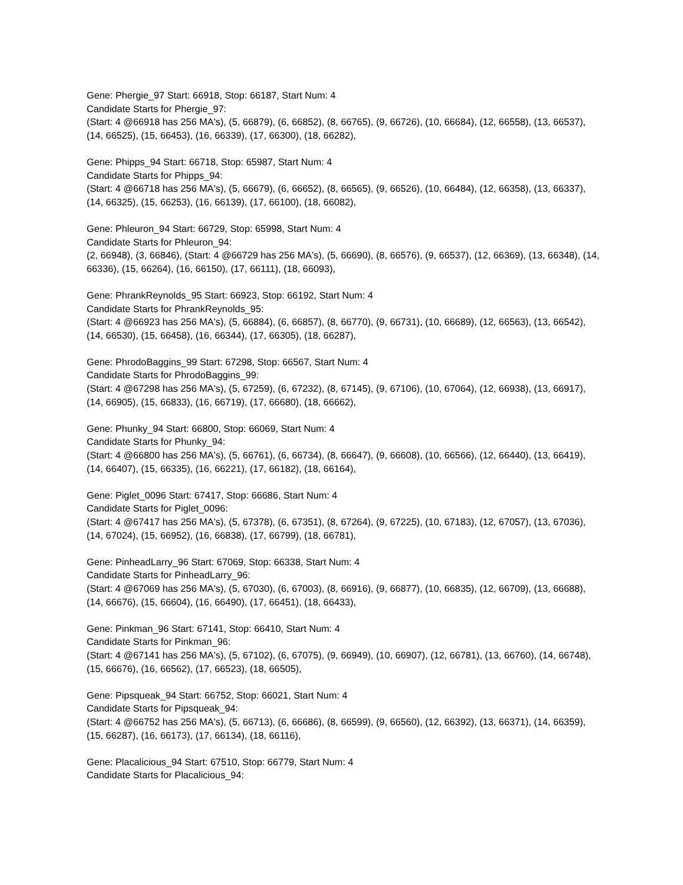Gene: Phergie_97 Start: 66918, Stop: 66187, Start Num: 4
Candidate Starts for Phergie_97:
(Start: 4 @66918 has 256 MA's), (5, 66879), (6, 66852), (8, 66765), (9, 66726), (10, 66684), (12, 66558), (13, 66537), (14, 66525), (15, 66453), (16, 66339), (17, 66300), (18, 66282),
Gene: Phipps_94 Start: 66718, Stop: 65987, Start Num: 4
Candidate Starts for Phipps_94:
(Start: 4 @66718 has 256 MA's), (5, 66679), (6, 66652), (8, 66565), (9, 66526), (10, 66484), (12, 66358), (13, 66337), (14, 66325), (15, 66253), (16, 66139), (17, 66100), (18, 66082),
Gene: Phleuron_94 Start: 66729, Stop: 65998, Start Num: 4
Candidate Starts for Phleuron_94:
(2, 66948), (3, 66846), (Start: 4 @66729 has 256 MA's), (5, 66690), (8, 66576), (9, 66537), (12, 66369), (13, 66348), (14, 66336), (15, 66264), (16, 66150), (17, 66111), (18, 66093),
Gene: PhrankReynolds_95 Start: 66923, Stop: 66192, Start Num: 4
Candidate Starts for PhrankReynolds_95:
(Start: 4 @66923 has 256 MA's), (5, 66884), (6, 66857), (8, 66770), (9, 66731), (10, 66689), (12, 66563), (13, 66542), (14, 66530), (15, 66458), (16, 66344), (17, 66305), (18, 66287),
Gene: PhrodoBaggins_99 Start: 67298, Stop: 66567, Start Num: 4
Candidate Starts for PhrodoBaggins_99:
(Start: 4 @67298 has 256 MA's), (5, 67259), (6, 67232), (8, 67145), (9, 67106), (10, 67064), (12, 66938), (13, 66917), (14, 66905), (15, 66833), (16, 66719), (17, 66680), (18, 66662),
Gene: Phunky_94 Start: 66800, Stop: 66069, Start Num: 4
Candidate Starts for Phunky_94:
(Start: 4 @66800 has 256 MA's), (5, 66761), (6, 66734), (8, 66647), (9, 66608), (10, 66566), (12, 66440), (13, 66419), (14, 66407), (15, 66335), (16, 66221), (17, 66182), (18, 66164),
Gene: Piglet_0096 Start: 67417, Stop: 66686, Start Num: 4
Candidate Starts for Piglet_0096:
(Start: 4 @67417 has 256 MA's), (5, 67378), (6, 67351), (8, 67264), (9, 67225), (10, 67183), (12, 67057), (13, 67036), (14, 67024), (15, 66952), (16, 66838), (17, 66799), (18, 66781),
Gene: PinheadLarry_96 Start: 67069, Stop: 66338, Start Num: 4
Candidate Starts for PinheadLarry_96:
(Start: 4 @67069 has 256 MA's), (5, 67030), (6, 67003), (8, 66916), (9, 66877), (10, 66835), (12, 66709), (13, 66688), (14, 66676), (15, 66604), (16, 66490), (17, 66451), (18, 66433),
Gene: Pinkman_96 Start: 67141, Stop: 66410, Start Num: 4
Candidate Starts for Pinkman_96:
(Start: 4 @67141 has 256 MA's), (5, 67102), (6, 67075), (9, 66949), (10, 66907), (12, 66781), (13, 66760), (14, 66748), (15, 66676), (16, 66562), (17, 66523), (18, 66505),
Gene: Pipsqueak_94 Start: 66752, Stop: 66021, Start Num: 4
Candidate Starts for Pipsqueak_94:
(Start: 4 @66752 has 256 MA's), (5, 66713), (6, 66686), (8, 66599), (9, 66560), (12, 66392), (13, 66371), (14, 66359), (15, 66287), (16, 66173), (17, 66134), (18, 66116),
Gene: Placalicious_94 Start: 67510, Stop: 66779, Start Num: 4
Candidate Starts for Placalicious_94: